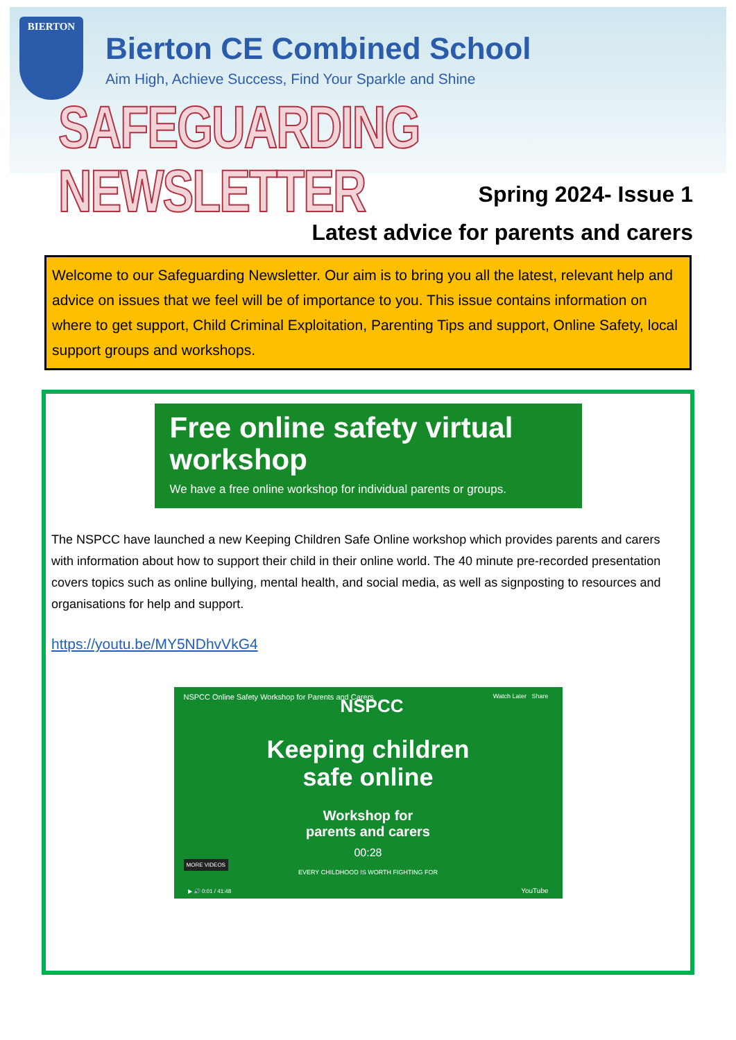BIERTON
Bierton CE Combined School
Aim High, Achieve Success, Find Your Sparkle and Shine
SAFEGUARDING NEWSLETTER
Spring 2024- Issue 1
Latest advice for parents and carers
Welcome to our Safeguarding Newsletter. Our aim is to bring you all the latest, relevant help and advice on issues that we feel will be of importance to you. This issue contains information on where to get support, Child Criminal Exploitation, Parenting Tips and support, Online Safety, local support groups and workshops.
Free online safety virtual workshop
We have a free online workshop for individual parents or groups.
The NSPCC have launched a new Keeping Children Safe Online workshop which provides parents and carers with information about how to support their child in their online world. The 40 minute pre-recorded presentation covers topics such as online bullying, mental health, and social media, as well as signposting to resources and organisations for help and support.
https://youtu.be/MY5NDhvVkG4
NSPCC Online Safety Workshop for Parents and Carers
Watch Later Share NSPCC
Keeping children
safe online
Workshop for
parents and carers
00:28
EVERY CHILDHOOD IS WORTH FIGHTING FOR
MORE VIDEOS
▶ 🔊 0:01 / 41:48 YouTube